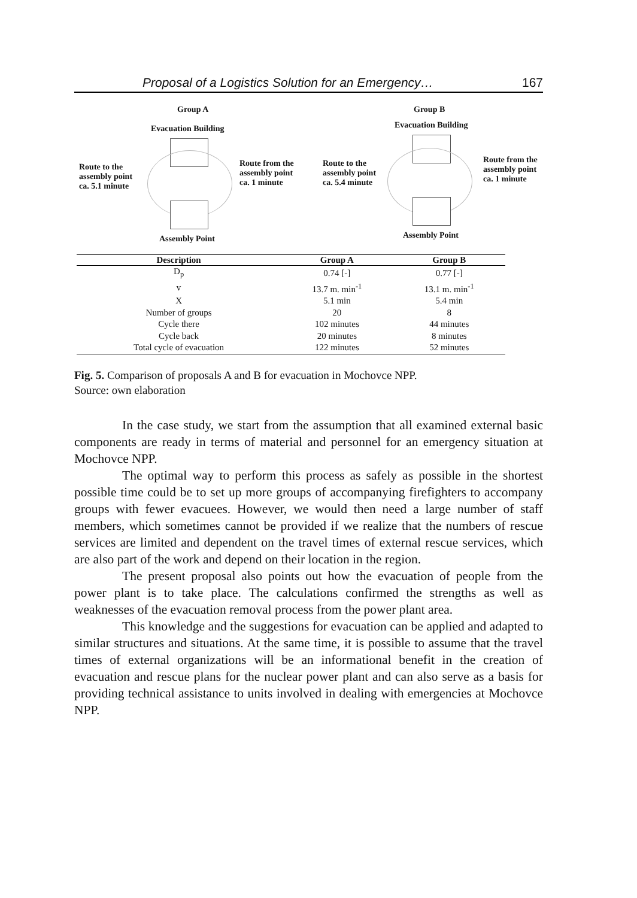Proposal of a Logistics Solution for an Emergency… 167
Group A
Evacuation Building
Route to the
assembly point
ca. 5.1 minute
Route from the
assembly point
ca. 1 minute
Assembly Point
Group B
Evacuation Building
Route to the
assembly point
ca. 5.4 minute
Route from the
assembly point
ca. 1 minute
Assembly Point
| Description | Group A | Group B |
| --- | --- | --- |
| D<sub>p</sub> | 0.74 [-] | 0.77 [-] |
| v | 13.7 m. min<sup>-1</sup> | 13.1 m. min<sup>-1</sup> |
| X | 5.1 min | 5.4 min |
| Number of groups | 20 | 8 |
| Cycle there | 102 minutes | 44 minutes |
| Cycle back | 20 minutes | 8 minutes |
| Total cycle of evacuation | 122 minutes | 52 minutes |
Fig. 5. Comparison of proposals A and B for evacuation in Mochovce NPP.
Source: own elaboration
In the case study, we start from the assumption that all examined external basic components are ready in terms of material and personnel for an emergency situation at Mochovce NPP.
The optimal way to perform this process as safely as possible in the shortest possible time could be to set up more groups of accompanying firefighters to accompany groups with fewer evacuees. However, we would then need a large number of staff members, which sometimes cannot be provided if we realize that the numbers of rescue services are limited and dependent on the travel times of external rescue services, which are also part of the work and depend on their location in the region.
The present proposal also points out how the evacuation of people from the power plant is to take place. The calculations confirmed the strengths as well as weaknesses of the evacuation removal process from the power plant area.
This knowledge and the suggestions for evacuation can be applied and adapted to similar structures and situations. At the same time, it is possible to assume that the travel times of external organizations will be an informational benefit in the creation of evacuation and rescue plans for the nuclear power plant and can also serve as a basis for providing technical assistance to units involved in dealing with emergencies at Mochovce NPP.